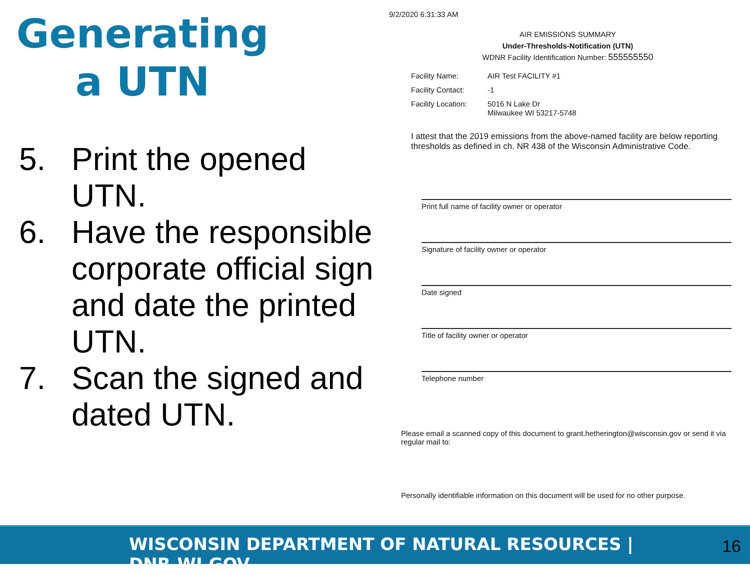Generating
a UTN
5. Print the opened UTN.
6. Have the responsible corporate official sign and date the printed UTN.
7. Scan the signed and dated UTN.
9/2/2020 6:31:33 AM
AIR EMISSIONS SUMMARY
Under-Thresholds-Notification (UTN)
WDNR Facility Identification Number: 555555550
Facility Name: AIR Test FACILITY #1
Facility Contact: -1
Facility Location: 5016 N Lake Dr
Milwaukee WI 53217-5748
I attest that the 2019 emissions from the above-named facility are below reporting thresholds as defined in ch. NR 438 of the Wisconsin Administrative Code.
Print full name of facility owner or operator
Signature of facility owner or operator
Date signed
Title of facility owner or operator
Telephone number
Please email a scanned copy of this document to grant.hetherington@wisconsin.gov or send it via regular mail to:
Personally identifiable information on this document will be used for no other purpose.
WISCONSIN DEPARTMENT OF NATURAL RESOURCES | DNR.WI.GOV 16